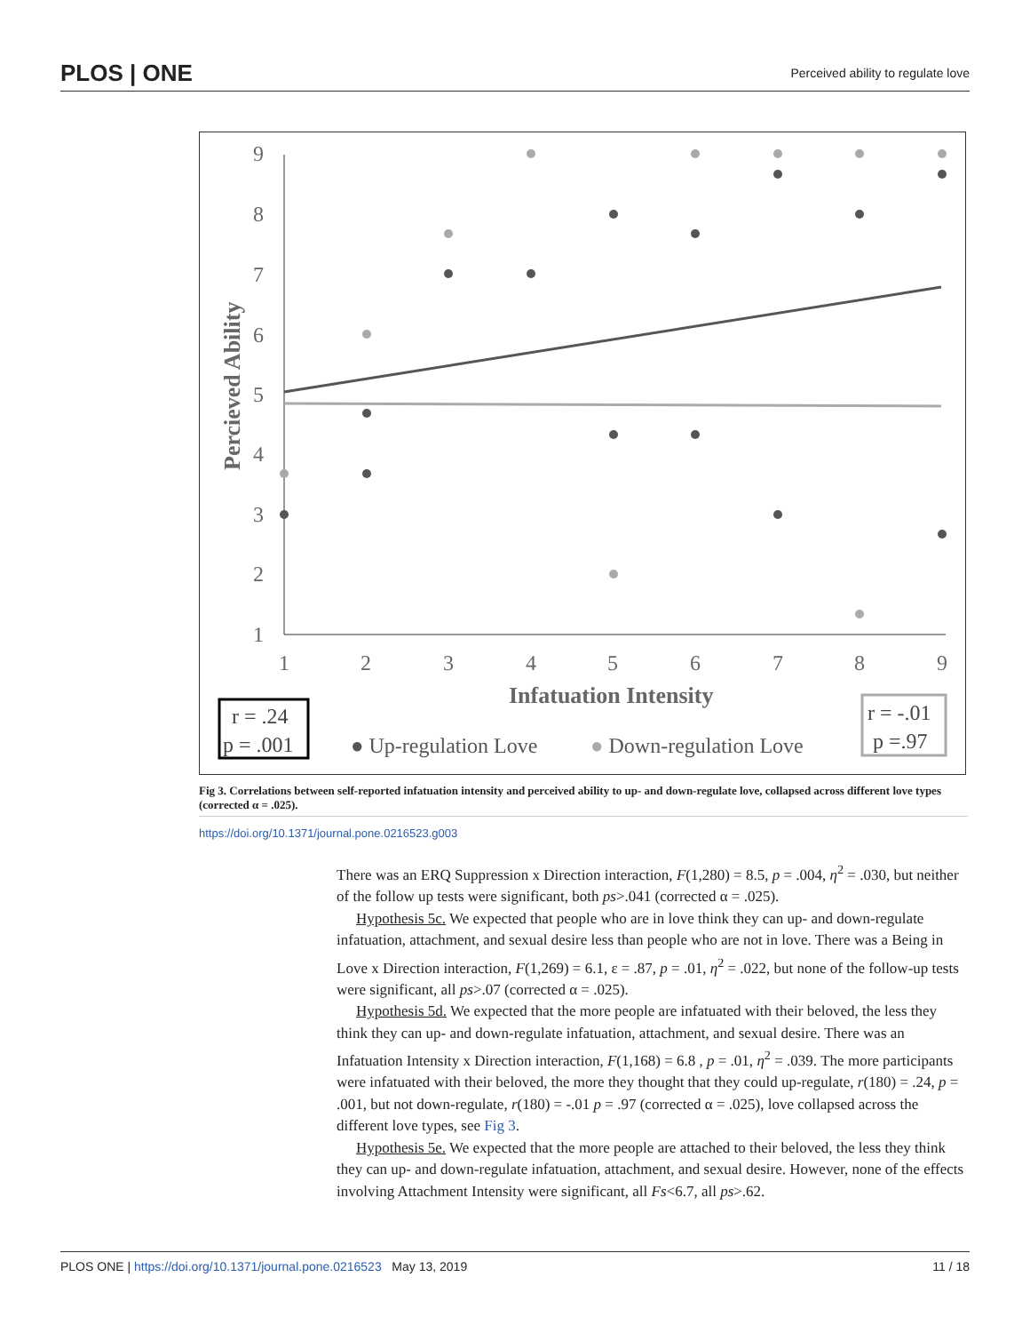PLOS | ONE Perceived ability to regulate love
9
8
7
6
5
4
3
2
1
1
2
3
4
5
6
7
8
9
Infatuation Intensity
Percieved Ability
r = .24
p = .001
● Up-regulation Love
● Down-regulation Love
r = -.01
p =.97
Fig 3. Correlations between self-reported infatuation intensity and perceived ability to up- and down-regulate love, collapsed across different love types (corrected α = .025).
https://doi.org/10.1371/journal.pone.0216523.g003
There was an ERQ Suppression x Direction interaction, F(1,280) = 8.5, p = .004, η<sup>2</sup> = .030, but neither of the follow up tests were significant, both ps>.041 (corrected α = .025).
Hypothesis 5c. We expected that people who are in love think they can up- and down-regulate infatuation, attachment, and sexual desire less than people who are not in love. There was a Being in Love x Direction interaction, F(1,269) = 6.1, ε = .87, p = .01, η<sup>2</sup> = .022, but none of the follow-up tests were significant, all ps>.07 (corrected α = .025).
Hypothesis 5d. We expected that the more people are infatuated with their beloved, the less they think they can up- and down-regulate infatuation, attachment, and sexual desire. There was an Infatuation Intensity x Direction interaction, F(1,168) = 6.8 , p = .01, η<sup>2</sup> = .039. The more participants were infatuated with their beloved, the more they thought that they could up-regulate, r(180) = .24, p = .001, but not down-regulate, r(180) = -.01 p = .97 (corrected α = .025), love collapsed across the different love types, see Fig 3.
Hypothesis 5e. We expected that the more people are attached to their beloved, the less they think they can up- and down-regulate infatuation, attachment, and sexual desire. However, none of the effects involving Attachment Intensity were significant, all Fs<6.7, all ps>.62.
PLOS ONE | https://doi.org/10.1371/journal.pone.0216523 May 13, 2019 11 / 18